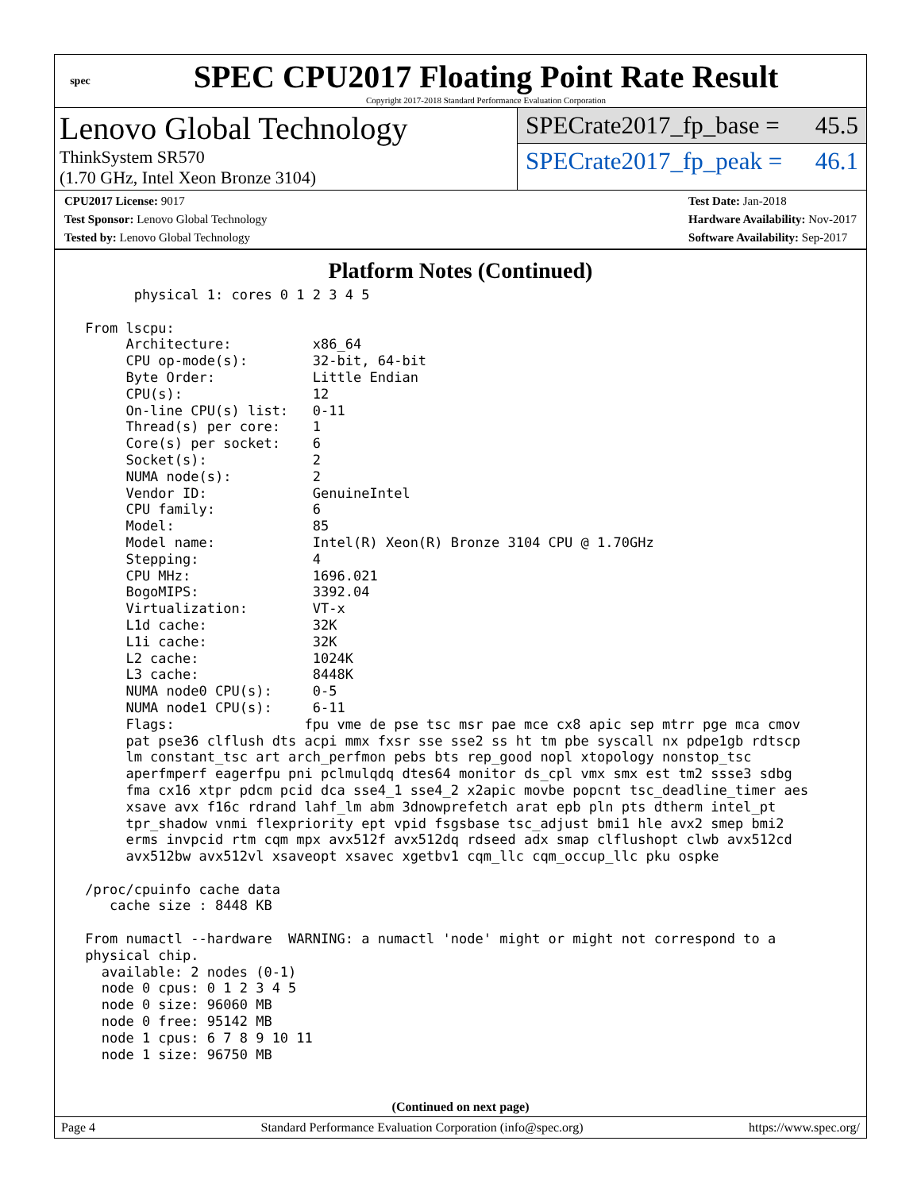spec
SPEC CPU2017 Floating Point Rate Result
Copyright 2017-2018 Standard Performance Evaluation Corporation
Lenovo Global Technology
ThinkSystem SR570
(1.70 GHz, Intel Xeon Bronze 3104)
SPECrate2017_fp_base = 45.5
SPECrate2017_fp_peak = 46.1
CPU2017 License: 9017
Test Sponsor: Lenovo Global Technology
Tested by: Lenovo Global Technology
Test Date: Jan-2018
Hardware Availability: Nov-2017
Software Availability: Sep-2017
Platform Notes (Continued)
       physical 1: cores 0 1 2 3 4 5

 From lscpu:
      Architecture:          x86_64
      CPU op-mode(s):        32-bit, 64-bit
      Byte Order:            Little Endian
      CPU(s):                12
      On-line CPU(s) list:   0-11
      Thread(s) per core:    1
      Core(s) per socket:    6
      Socket(s):             2
      NUMA node(s):          2
      Vendor ID:             GenuineIntel
      CPU family:            6
      Model:                 85
      Model name:            Intel(R) Xeon(R) Bronze 3104 CPU @ 1.70GHz
      Stepping:              4
      CPU MHz:               1696.021
      BogoMIPS:              3392.04
      Virtualization:        VT-x
      L1d cache:             32K
      L1i cache:             32K
      L2 cache:              1024K
      L3 cache:              8448K
      NUMA node0 CPU(s):     0-5
      NUMA node1 CPU(s):     6-11
      Flags:                fpu vme de pse tsc msr pae mce cx8 apic sep mtrr pge mca cmov
      pat pse36 clflush dts acpi mmx fxsr sse sse2 ss ht tm pbe syscall nx pdpe1gb rdtscp
      lm constant_tsc art arch_perfmon pebs bts rep_good nopl xtopology nonstop_tsc
      aperfmperf eagerfpu pni pclmulqdq dtes64 monitor ds_cpl vmx smx est tm2 ssse3 sdbg
      fma cx16 xtpr pdcm pcid dca sse4_1 sse4_2 x2apic movbe popcnt tsc_deadline_timer aes
      xsave avx f16c rdrand lahf_lm abm 3dnowprefetch arat epb pln pts dtherm intel_pt
      tpr_shadow vnmi flexpriority ept vpid fsgsbase tsc_adjust bmi1 hle avx2 smep bmi2
      erms invpcid rtm cqm mpx avx512f avx512dq rdseed adx smap clflushopt clwb avx512cd
      avx512bw avx512vl xsaveopt xsavec xgetbv1 cqm_llc cqm_occup_llc pku ospke

 /proc/cpuinfo cache data
    cache size : 8448 KB

 From numactl --hardware  WARNING: a numactl 'node' might or might not correspond to a
 physical chip.
   available: 2 nodes (0-1)
   node 0 cpus: 0 1 2 3 4 5
   node 0 size: 96060 MB
   node 0 free: 95142 MB
   node 1 cpus: 6 7 8 9 10 11
   node 1 size: 96750 MB
(Continued on next page)
Page 4 Standard Performance Evaluation Corporation (info@spec.org) https://www.spec.org/